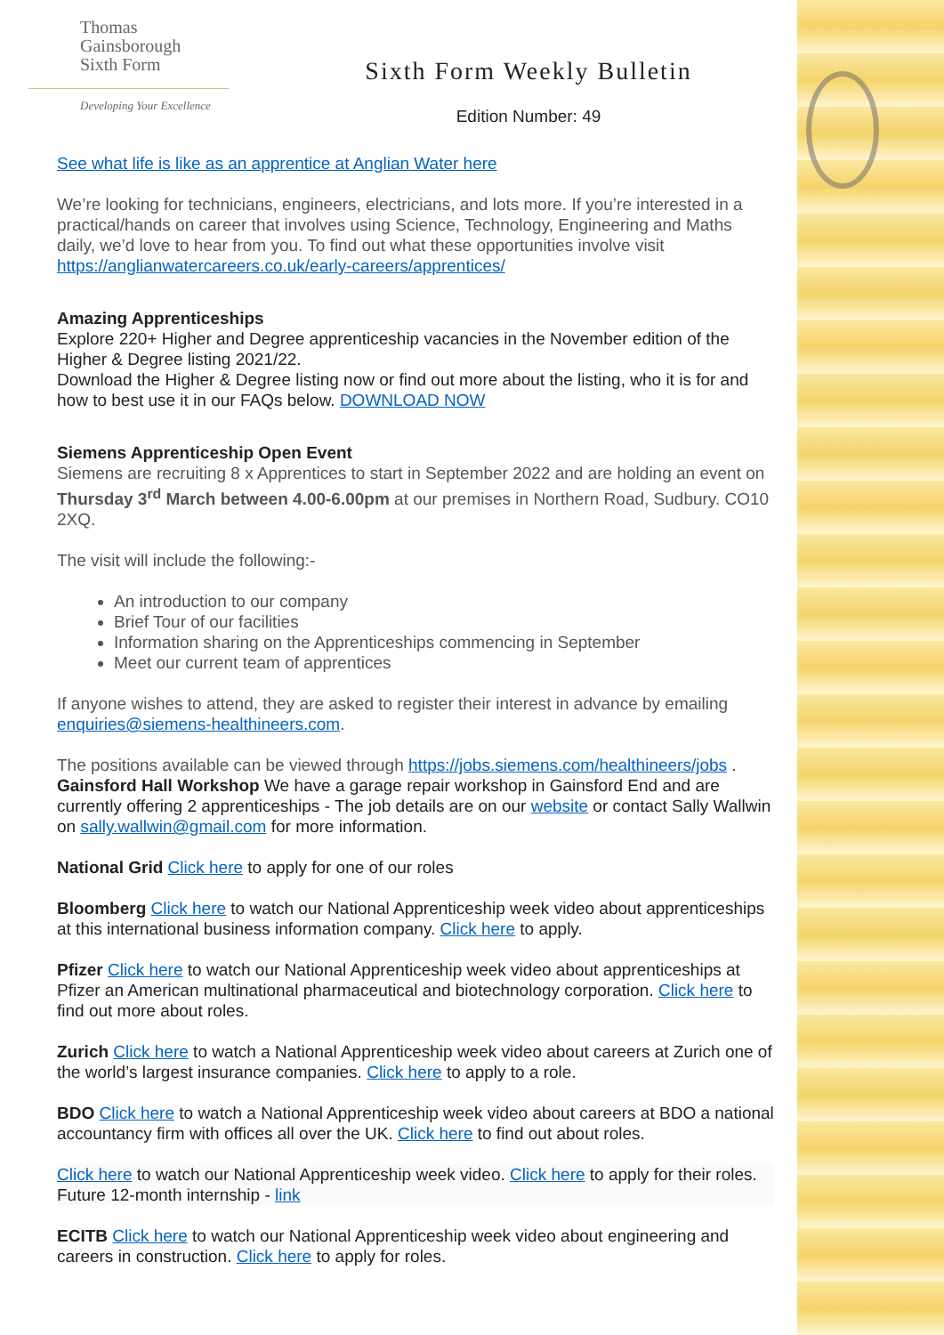Thomas
Gainsborough
Sixth Form
Developing Your Excellence
Sixth Form Weekly Bulletin
Edition Number: 49
See what life is like as an apprentice at Anglian Water here
We’re looking for technicians, engineers, electricians, and lots more. If you’re interested in a practical/hands on career that involves using Science, Technology, Engineering and Maths daily, we’d love to hear from you. To find out what these opportunities involve visit https://anglianwatercareers.co.uk/early-careers/apprentices/
Amazing Apprenticeships
Explore 220+ Higher and Degree apprenticeship vacancies in the November edition of the Higher & Degree listing 2021/22.
Download the Higher & Degree listing now or find out more about the listing, who it is for and how to best use it in our FAQs below. DOWNLOAD NOW
Siemens Apprenticeship Open Event
Siemens are recruiting 8 x Apprentices to start in September 2022 and are holding an event on Thursday 3<sup>rd</sup> March between 4.00-6.00pm at our premises in Northern Road, Sudbury. CO10 2XQ.
The visit will include the following:-
An introduction to our company
Brief Tour of our facilities
Information sharing on the Apprenticeships commencing in September
Meet our current team of apprentices
If anyone wishes to attend, they are asked to register their interest in advance by emailing enquiries@siemens-healthineers.com.
The positions available can be viewed through https://jobs.siemens.com/healthineers/jobs .
Gainsford Hall Workshop We have a garage repair workshop in Gainsford End and are currently offering 2 apprenticeships - The job details are on our website or contact Sally Wallwin on sally.wallwin@gmail.com for more information.
National Grid Click here to apply for one of our roles
Bloomberg Click here to watch our National Apprenticeship week video about apprenticeships at this international business information company. Click here to apply.
Pfizer Click here to watch our National Apprenticeship week video about apprenticeships at Pfizer an American multinational pharmaceutical and biotechnology corporation. Click here to find out more about roles.
Zurich Click here to watch a National Apprenticeship week video about careers at Zurich one of the world’s largest insurance companies. Click here to apply to a role.
BDO Click here to watch a National Apprenticeship week video about careers at BDO a national accountancy firm with offices all over the UK. Click here to find out about roles.
Click here to watch our National Apprenticeship week video. Click here to apply for their roles. Future 12-month internship - link
ECITB Click here to watch our National Apprenticeship week video about engineering and careers in construction. Click here to apply for roles.